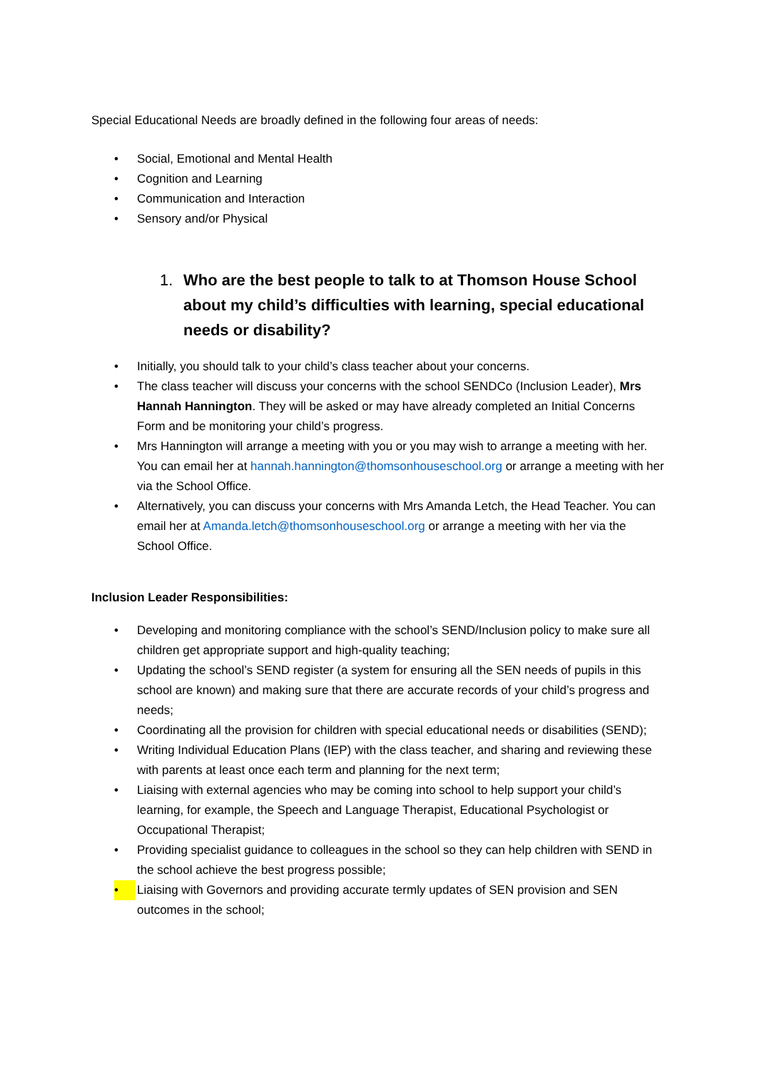Special Educational Needs are broadly defined in the following four areas of needs:
• Social, Emotional and Mental Health
• Cognition and Learning
• Communication and Interaction
• Sensory and/or Physical
1. Who are the best people to talk to at Thomson House School about my child’s difficulties with learning, special educational needs or disability?
• Initially, you should talk to your child’s class teacher about your concerns.
• The class teacher will discuss your concerns with the school SENDCo (Inclusion Leader), Mrs Hannah Hannington. They will be asked or may have already completed an Initial Concerns Form and be monitoring your child’s progress.
• Mrs Hannington will arrange a meeting with you or you may wish to arrange a meeting with her. You can email her at hannah.hannington@thomsonhouseschool.org or arrange a meeting with her via the School Office.
• Alternatively, you can discuss your concerns with Mrs Amanda Letch, the Head Teacher. You can email her at Amanda.letch@thomsonhouseschool.org or arrange a meeting with her via the School Office.
Inclusion Leader Responsibilities:
• Developing and monitoring compliance with the school’s SEND/Inclusion policy to make sure all children get appropriate support and high-quality teaching;
• Updating the school’s SEND register (a system for ensuring all the SEN needs of pupils in this school are known) and making sure that there are accurate records of your child’s progress and needs;
• Coordinating all the provision for children with special educational needs or disabilities (SEND);
• Writing Individual Education Plans (IEP) with the class teacher, and sharing and reviewing these with parents at least once each term and planning for the next term;
• Liaising with external agencies who may be coming into school to help support your child’s learning, for example, the Speech and Language Therapist, Educational Psychologist or Occupational Therapist;
• Providing specialist guidance to colleagues in the school so they can help children with SEND in the school achieve the best progress possible;
• Liaising with Governors and providing accurate termly updates of SEN provision and SEN outcomes in the school;